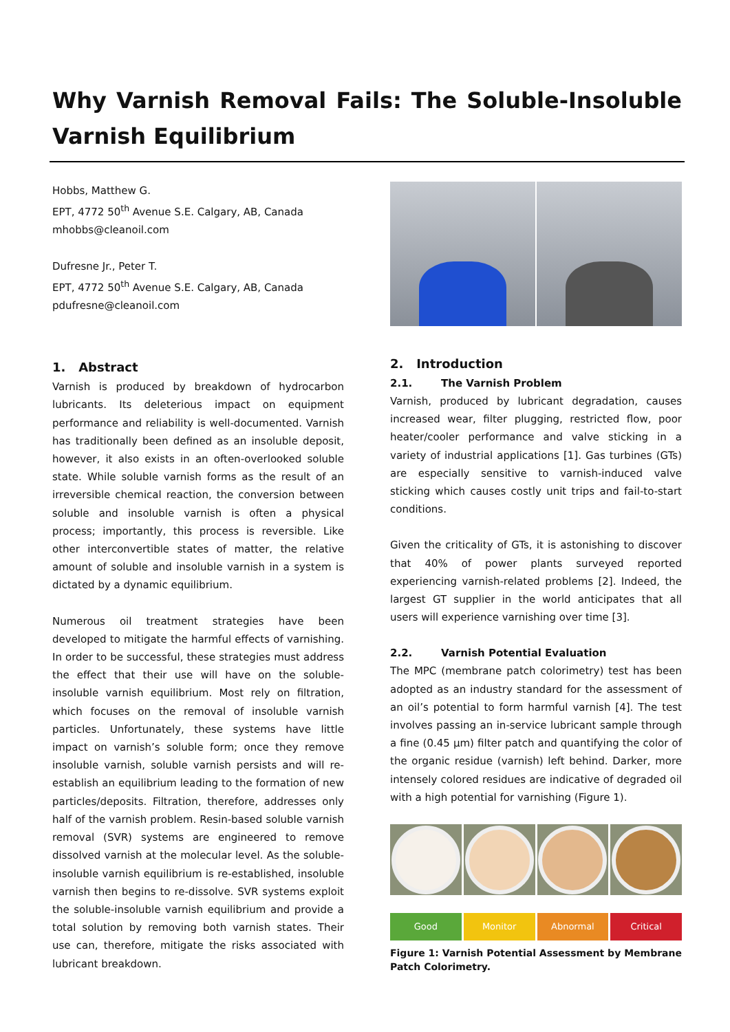Why Varnish Removal Fails: The Soluble-Insoluble Varnish Equilibrium
Hobbs, Matthew G.
EPT, 4772 50<sup>th</sup> Avenue S.E. Calgary, AB, Canada
mhobbs@cleanoil.com
Dufresne Jr., Peter T.
EPT, 4772 50<sup>th</sup> Avenue S.E. Calgary, AB, Canada
pdufresne@cleanoil.com
1. Abstract
Varnish is produced by breakdown of hydrocarbon lubricants. Its deleterious impact on equipment performance and reliability is well-documented. Varnish has traditionally been defined as an insoluble deposit, however, it also exists in an often-overlooked soluble state. While soluble varnish forms as the result of an irreversible chemical reaction, the conversion between soluble and insoluble varnish is often a physical process; importantly, this process is reversible. Like other interconvertible states of matter, the relative amount of soluble and insoluble varnish in a system is dictated by a dynamic equilibrium.
Numerous oil treatment strategies have been developed to mitigate the harmful effects of varnishing. In order to be successful, these strategies must address the effect that their use will have on the soluble-insoluble varnish equilibrium. Most rely on filtration, which focuses on the removal of insoluble varnish particles. Unfortunately, these systems have little impact on varnish’s soluble form; once they remove insoluble varnish, soluble varnish persists and will re-establish an equilibrium leading to the formation of new particles/deposits. Filtration, therefore, addresses only half of the varnish problem. Resin-based soluble varnish removal (SVR) systems are engineered to remove dissolved varnish at the molecular level. As the soluble-insoluble varnish equilibrium is re-established, insoluble varnish then begins to re-dissolve. SVR systems exploit the soluble-insoluble varnish equilibrium and provide a total solution by removing both varnish states. Their use can, therefore, mitigate the risks associated with lubricant breakdown.
2. Introduction
2.1. The Varnish Problem
Varnish, produced by lubricant degradation, causes increased wear, filter plugging, restricted flow, poor heater/cooler performance and valve sticking in a variety of industrial applications [1]. Gas turbines (GTs) are especially sensitive to varnish-induced valve sticking which causes costly unit trips and fail-to-start conditions.
Given the criticality of GTs, it is astonishing to discover that 40% of power plants surveyed reported experiencing varnish-related problems [2]. Indeed, the largest GT supplier in the world anticipates that all users will experience varnishing over time [3].
2.2. Varnish Potential Evaluation
The MPC (membrane patch colorimetry) test has been adopted as an industry standard for the assessment of an oil’s potential to form harmful varnish [4]. The test involves passing an in-service lubricant sample through a fine (0.45 µm) filter patch and quantifying the color of the organic residue (varnish) left behind. Darker, more intensely colored residues are indicative of degraded oil with a high potential for varnishing (Figure 1).
Good Monitor Abnormal Critical
Figure 1: Varnish Potential Assessment by Membrane Patch Colorimetry.